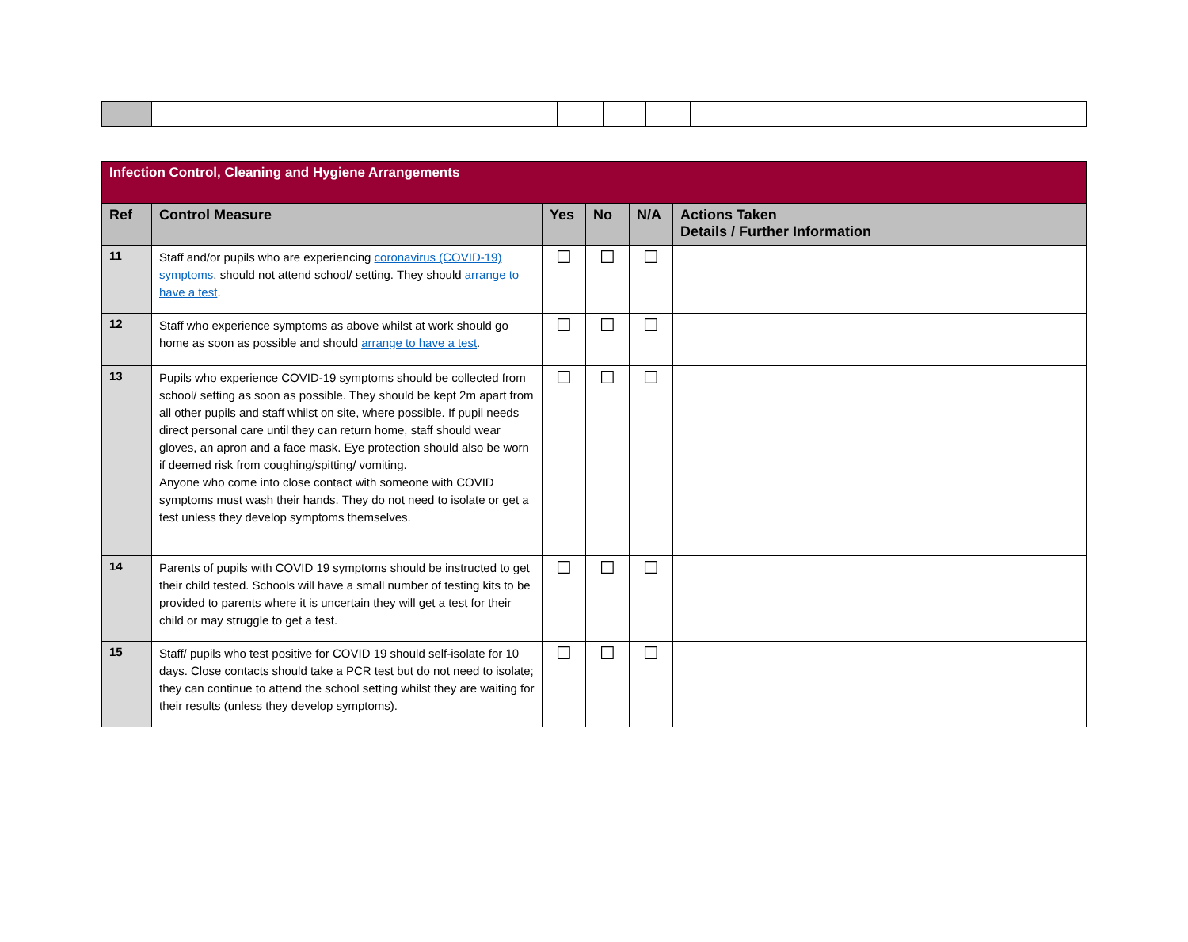| Infection Control, Cleaning and Hygiene Arrangements | | | | | |
| Ref | Control Measure | Yes | No | N/A | Actions Taken Details / Further Information |
| 11 | Staff and/or pupils who are experiencing coronavirus (COVID-19) symptoms , should not attend school/ setting. They should arrange to have a test . | ☐ | ☐ | ☐ | |
| 12 | Staff who experience symptoms as above whilst at work should go home as soon as possible and should arrange to have a test . | ☐ | ☐ | ☐ | |
| 13 | Pupils who experience COVID-19 symptoms should be collected from school/ setting as soon as possible. They should be kept 2m apart from all other pupils and staff whilst on site, where possible. If pupil needs direct personal care until they can return home, staff should wear gloves, an apron and a face mask. Eye protection should also be worn if deemed risk from coughing/spitting/ vomiting. Anyone who come into close contact with someone with COVID symptoms must wash their hands. They do not need to isolate or get a test unless they develop symptoms themselves. | ☐ | ☐ | ☐ | |
| 14 | Parents of pupils with COVID 19 symptoms should be instructed to get their child tested. Schools will have a small number of testing kits to be provided to parents where it is uncertain they will get a test for their child or may struggle to get a test. | ☐ | ☐ | ☐ | |
| 15 | Staff/ pupils who test positive for COVID 19 should self-isolate for 10 days. Close contacts should take a PCR test but do not need to isolate; they can continue to attend the school setting whilst they are waiting for their results (unless they develop symptoms). | ☐ | ☐ | ☐ | |